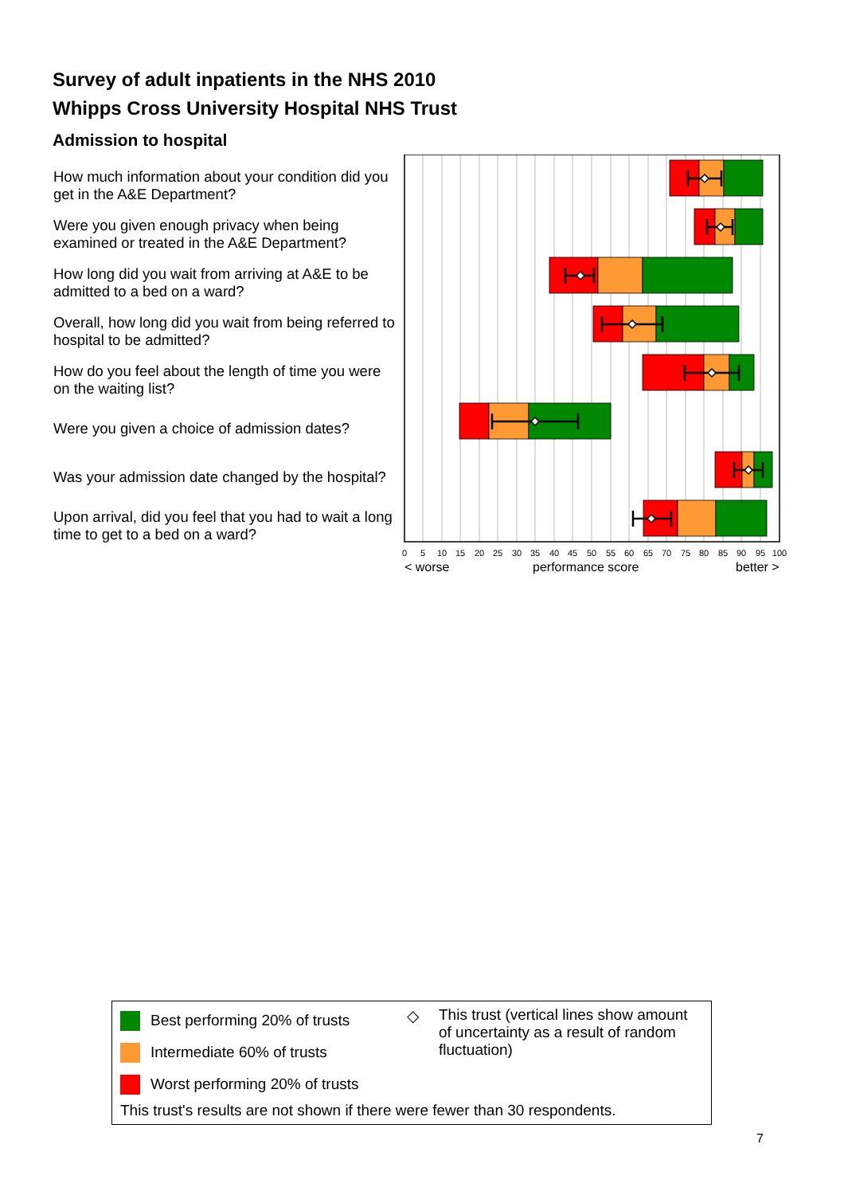Survey of adult inpatients in the NHS 2010
Whipps Cross University Hospital NHS Trust
Admission to hospital
How much information about your condition did you get in the A&E Department?
Were you given enough privacy when being examined or treated in the A&E Department?
How long did you wait from arriving at A&E to be admitted to a bed on a ward?
Overall, how long did you wait from being referred to hospital to be admitted?
How do you feel about the length of time you were on the waiting list?
Were you given a choice of admission dates?
Was your admission date changed by the hospital?
Upon arrival, did you feel that you had to wait a long time to get to a bed on a ward?
0
5
10
15
20
25
30
35
40
45
50
55
60
65
70
75
80
85
90
95
100
< worse
performance score
better >
Best performing 20% of trusts
Intermediate 60% of trusts
Worst performing 20% of trusts
◇ This trust (vertical lines show amount of uncertainty as a result of random fluctuation)
This trust's results are not shown if there were fewer than 30 respondents.
7